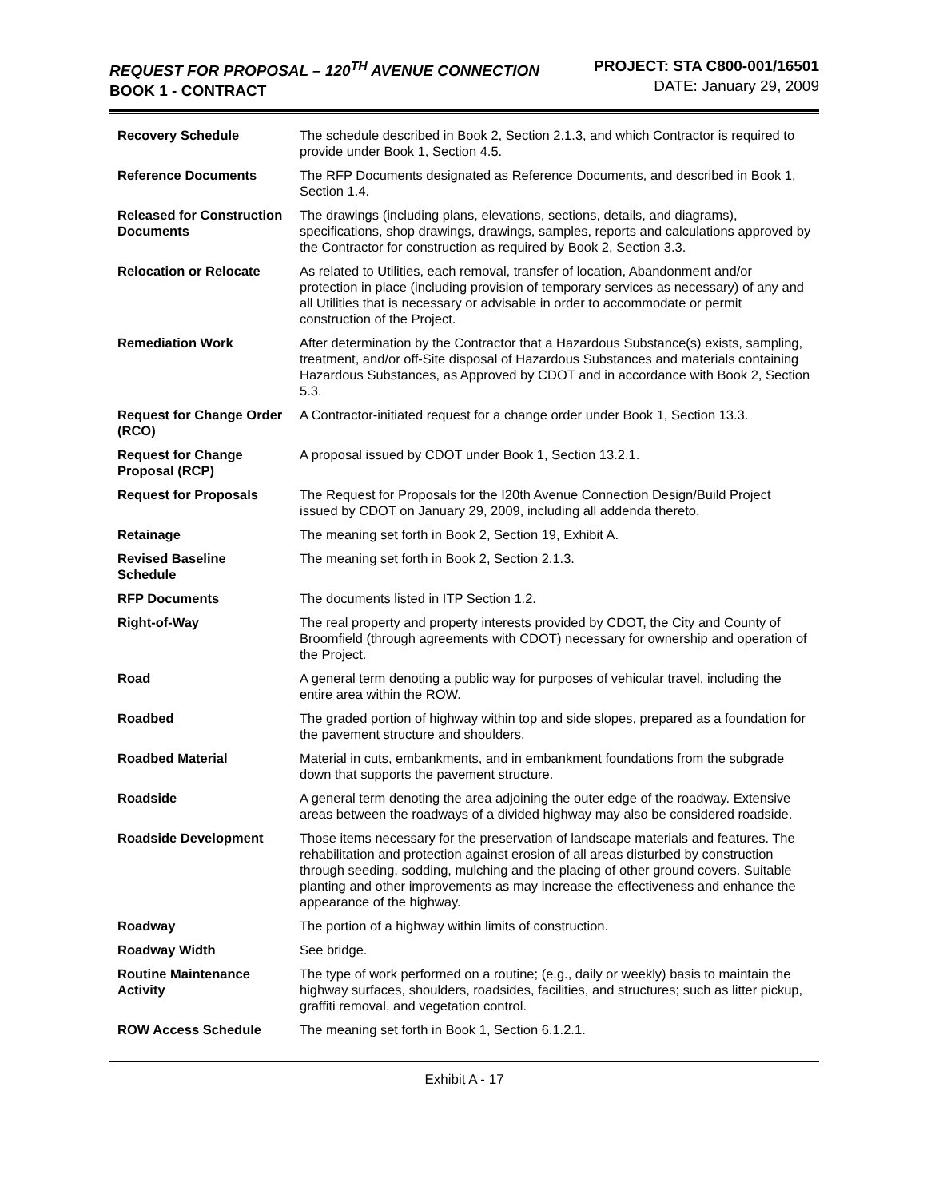REQUEST FOR PROPOSAL – 120<sup>TH</sup> AVENUE CONNECTION
BOOK 1 - CONTRACT
PROJECT: STA C800-001/16501
DATE: January 29, 2009
| Recovery Schedule | The schedule described in Book 2, Section 2.1.3, and which Contractor is required to provide under Book 1, Section 4.5. |
| Reference Documents | The RFP Documents designated as Reference Documents, and described in Book 1, Section 1.4. |
| Released for Construction Documents | The drawings (including plans, elevations, sections, details, and diagrams), specifications, shop drawings, drawings, samples, reports and calculations approved by the Contractor for construction as required by Book 2, Section 3.3. |
| Relocation or Relocate | As related to Utilities, each removal, transfer of location, Abandonment and/or protection in place (including provision of temporary services as necessary) of any and all Utilities that is necessary or advisable in order to accommodate or permit construction of the Project. |
| Remediation Work | After determination by the Contractor that a Hazardous Substance(s) exists, sampling, treatment, and/or off-Site disposal of Hazardous Substances and materials containing Hazardous Substances, as Approved by CDOT and in accordance with Book 2, Section 5.3. |
| Request for Change Order (RCO) | A Contractor-initiated request for a change order under Book 1, Section 13.3. |
| Request for Change Proposal (RCP) | A proposal issued by CDOT under Book 1, Section 13.2.1. |
| Request for Proposals | The Request for Proposals for the I20th Avenue Connection Design/Build Project issued by CDOT on January 29, 2009, including all addenda thereto. |
| Retainage | The meaning set forth in Book 2, Section 19, Exhibit A. |
| Revised Baseline Schedule | The meaning set forth in Book 2, Section 2.1.3. |
| RFP Documents | The documents listed in ITP Section 1.2. |
| Right-of-Way | The real property and property interests provided by CDOT, the City and County of Broomfield (through agreements with CDOT) necessary for ownership and operation of the Project. |
| Road | A general term denoting a public way for purposes of vehicular travel, including the entire area within the ROW. |
| Roadbed | The graded portion of highway within top and side slopes, prepared as a foundation for the pavement structure and shoulders. |
| Roadbed Material | Material in cuts, embankments, and in embankment foundations from the subgrade down that supports the pavement structure. |
| Roadside | A general term denoting the area adjoining the outer edge of the roadway. Extensive areas between the roadways of a divided highway may also be considered roadside. |
| Roadside Development | Those items necessary for the preservation of landscape materials and features. The rehabilitation and protection against erosion of all areas disturbed by construction through seeding, sodding, mulching and the placing of other ground covers. Suitable planting and other improvements as may increase the effectiveness and enhance the appearance of the highway. |
| Roadway | The portion of a highway within limits of construction. |
| Roadway Width | See bridge. |
| Routine Maintenance Activity | The type of work performed on a routine; (e.g., daily or weekly) basis to maintain the highway surfaces, shoulders, roadsides, facilities, and structures; such as litter pickup, graffiti removal, and vegetation control. |
| ROW Access Schedule | The meaning set forth in Book 1, Section 6.1.2.1. |
Exhibit A - 17